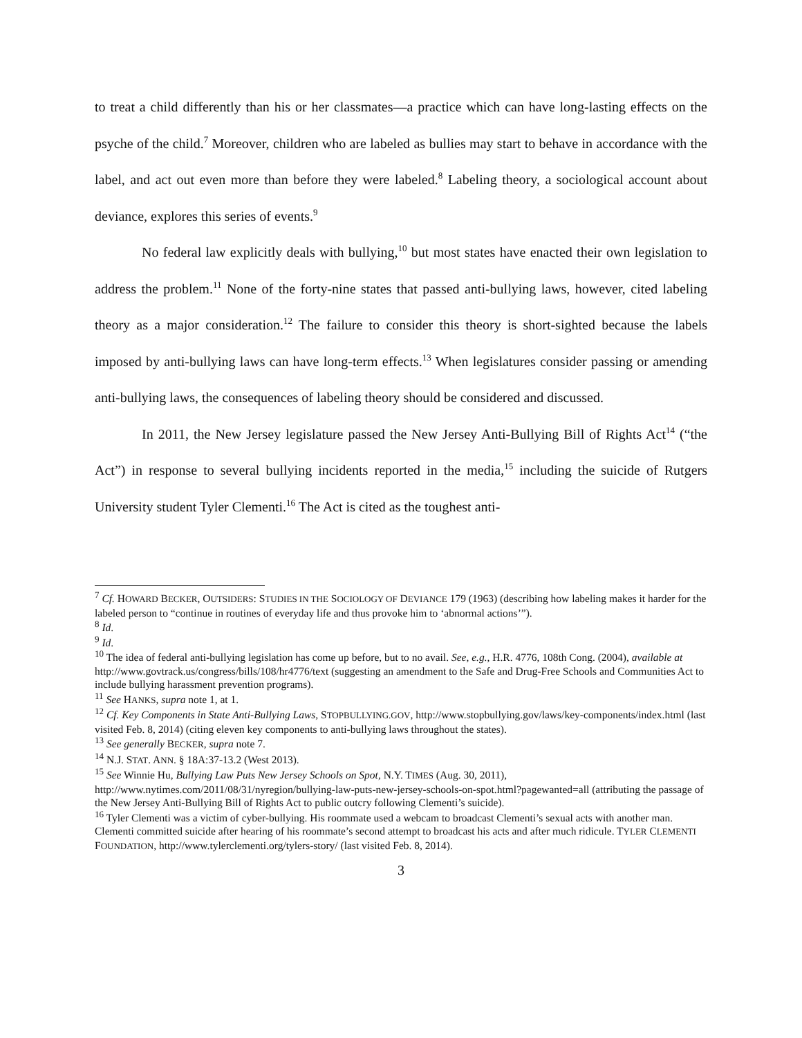to treat a child differently than his or her classmates—a practice which can have long-lasting effects on the psyche of the child.<sup>7</sup> Moreover, children who are labeled as bullies may start to behave in accordance with the label, and act out even more than before they were labeled.<sup>8</sup> Labeling theory, a sociological account about deviance, explores this series of events.<sup>9</sup>
No federal law explicitly deals with bullying,<sup>10</sup> but most states have enacted their own legislation to address the problem.<sup>11</sup> None of the forty-nine states that passed anti-bullying laws, however, cited labeling theory as a major consideration.<sup>12</sup> The failure to consider this theory is short-sighted because the labels imposed by anti-bullying laws can have long-term effects.<sup>13</sup> When legislatures consider passing or amending anti-bullying laws, the consequences of labeling theory should be considered and discussed.
In 2011, the New Jersey legislature passed the New Jersey Anti-Bullying Bill of Rights Act<sup>14</sup> (“the Act”) in response to several bullying incidents reported in the media,<sup>15</sup> including the suicide of Rutgers University student Tyler Clementi.<sup>16</sup> The Act is cited as the toughest anti-
<sup>7</sup> Cf. HOWARD BECKER, OUTSIDERS: STUDIES IN THE SOCIOLOGY OF DEVIANCE 179 (1963) (describing how labeling makes it harder for the labeled person to “continue in routines of everyday life and thus provoke him to ‘abnormal actions’”).
<sup>8</sup> Id.
<sup>9</sup> Id.
<sup>10</sup> The idea of federal anti-bullying legislation has come up before, but to no avail. See, e.g., H.R. 4776, 108th Cong. (2004), available at http://www.govtrack.us/congress/bills/108/hr4776/text (suggesting an amendment to the Safe and Drug-Free Schools and Communities Act to include bullying harassment prevention programs).
<sup>11</sup> See HANKS, supra note 1, at 1.
<sup>12</sup> Cf. Key Components in State Anti-Bullying Laws, STOPBULLYING.GOV, http://www.stopbullying.gov/laws/key-components/index.html (last visited Feb. 8, 2014) (citing eleven key components to anti-bullying laws throughout the states).
<sup>13</sup> See generally BECKER, supra note 7.
<sup>14</sup> N.J. STAT. ANN. § 18A:37-13.2 (West 2013).
<sup>15</sup> See Winnie Hu, Bullying Law Puts New Jersey Schools on Spot, N.Y. TIMES (Aug. 30, 2011), http://www.nytimes.com/2011/08/31/nyregion/bullying-law-puts-new-jersey-schools-on-spot.html?pagewanted=all (attributing the passage of the New Jersey Anti-Bullying Bill of Rights Act to public outcry following Clementi’s suicide).
<sup>16</sup> Tyler Clementi was a victim of cyber-bullying. His roommate used a webcam to broadcast Clementi’s sexual acts with another man. Clementi committed suicide after hearing of his roommate’s second attempt to broadcast his acts and after much ridicule. TYLER CLEMENTI FOUNDATION, http://www.tylerclementi.org/tylers-story/ (last visited Feb. 8, 2014).
3